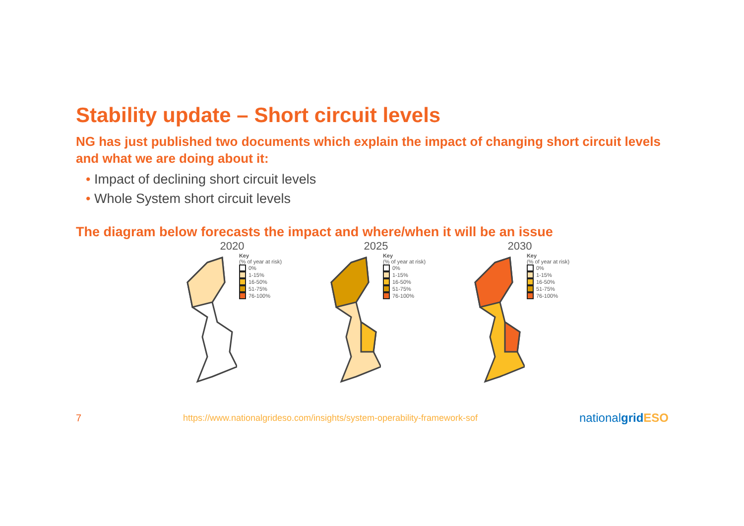Stability update – Short circuit levels
NG has just published two documents which explain the impact of changing short circuit levels and what we are doing about it:
• Impact of declining short circuit levels
• Whole System short circuit levels
The diagram below forecasts the impact and where/when it will be an issue
2020
Key
(% of year at risk)
0%
1-15%
16-50%
51-75%
76-100%
2025
Key
(% of year at risk)
0%
1-15%
16-50%
51-75%
76-100%
2030
Key
(% of year at risk)
0%
1-15%
16-50%
51-75%
76-100%
7 https://www.nationalgrideso.com/insights/system-operability-framework-sof nationalgrid ESO